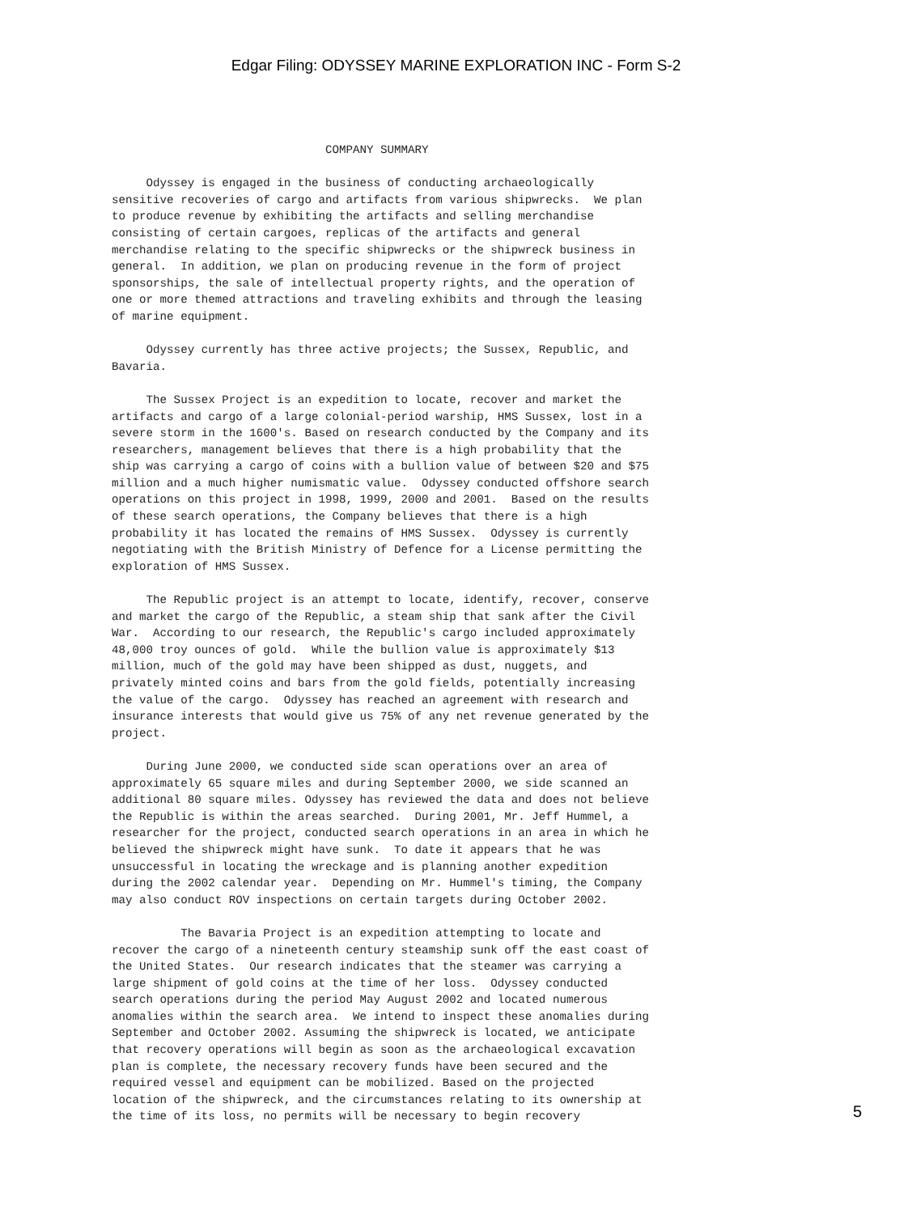Edgar Filing: ODYSSEY MARINE EXPLORATION INC - Form S-2
                               COMPANY SUMMARY

     Odyssey is engaged in the business of conducting archaeologically
sensitive recoveries of cargo and artifacts from various shipwrecks.  We plan
to produce revenue by exhibiting the artifacts and selling merchandise
consisting of certain cargoes, replicas of the artifacts and general
merchandise relating to the specific shipwrecks or the shipwreck business in
general.  In addition, we plan on producing revenue in the form of project
sponsorships, the sale of intellectual property rights, and the operation of
one or more themed attractions and traveling exhibits and through the leasing
of marine equipment.

     Odyssey currently has three active projects; the Sussex, Republic, and
Bavaria.

     The Sussex Project is an expedition to locate, recover and market the
artifacts and cargo of a large colonial-period warship, HMS Sussex, lost in a
severe storm in the 1600's. Based on research conducted by the Company and its
researchers, management believes that there is a high probability that the
ship was carrying a cargo of coins with a bullion value of between $20 and $75
million and a much higher numismatic value.  Odyssey conducted offshore search
operations on this project in 1998, 1999, 2000 and 2001.  Based on the results
of these search operations, the Company believes that there is a high
probability it has located the remains of HMS Sussex.  Odyssey is currently
negotiating with the British Ministry of Defence for a License permitting the
exploration of HMS Sussex.

     The Republic project is an attempt to locate, identify, recover, conserve
and market the cargo of the Republic, a steam ship that sank after the Civil
War.  According to our research, the Republic's cargo included approximately
48,000 troy ounces of gold.  While the bullion value is approximately $13
million, much of the gold may have been shipped as dust, nuggets, and
privately minted coins and bars from the gold fields, potentially increasing
the value of the cargo.  Odyssey has reached an agreement with research and
insurance interests that would give us 75% of any net revenue generated by the
project.

     During June 2000, we conducted side scan operations over an area of
approximately 65 square miles and during September 2000, we side scanned an
additional 80 square miles. Odyssey has reviewed the data and does not believe
the Republic is within the areas searched.  During 2001, Mr. Jeff Hummel, a
researcher for the project, conducted search operations in an area in which he
believed the shipwreck might have sunk.  To date it appears that he was
unsuccessful in locating the wreckage and is planning another expedition
during the 2002 calendar year.  Depending on Mr. Hummel's timing, the Company
may also conduct ROV inspections on certain targets during October 2002.

          The Bavaria Project is an expedition attempting to locate and
recover the cargo of a nineteenth century steamship sunk off the east coast of
the United States.  Our research indicates that the steamer was carrying a
large shipment of gold coins at the time of her loss.  Odyssey conducted
search operations during the period May August 2002 and located numerous
anomalies within the search area.  We intend to inspect these anomalies during
September and October 2002. Assuming the shipwreck is located, we anticipate
that recovery operations will begin as soon as the archaeological excavation
plan is complete, the necessary recovery funds have been secured and the
required vessel and equipment can be mobilized. Based on the projected
location of the shipwreck, and the circumstances relating to its ownership at
the time of its loss, no permits will be necessary to begin recovery
5